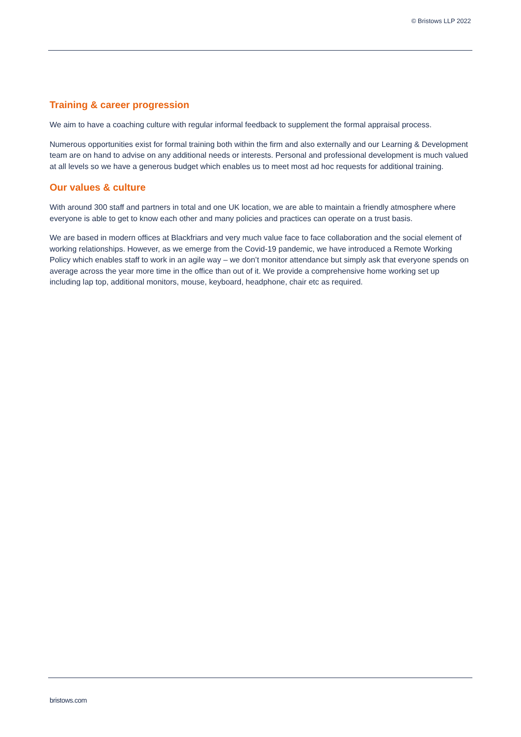© Bristows LLP 2022
Training & career progression
We aim to have a coaching culture with regular informal feedback to supplement the formal appraisal process.
Numerous opportunities exist for formal training both within the firm and also externally and our Learning & Development team are on hand to advise on any additional needs or interests. Personal and professional development is much valued at all levels so we have a generous budget which enables us to meet most ad hoc requests for additional training.
Our values & culture
With around 300 staff and partners in total and one UK location, we are able to maintain a friendly atmosphere where everyone is able to get to know each other and many policies and practices can operate on a trust basis.
We are based in modern offices at Blackfriars and very much value face to face collaboration and the social element of working relationships. However, as we emerge from the Covid-19 pandemic, we have introduced a Remote Working Policy which enables staff to work in an agile way – we don’t monitor attendance but simply ask that everyone spends on average across the year more time in the office than out of it. We provide a comprehensive home working set up including lap top, additional monitors, mouse, keyboard, headphone, chair etc as required.
bristows.com